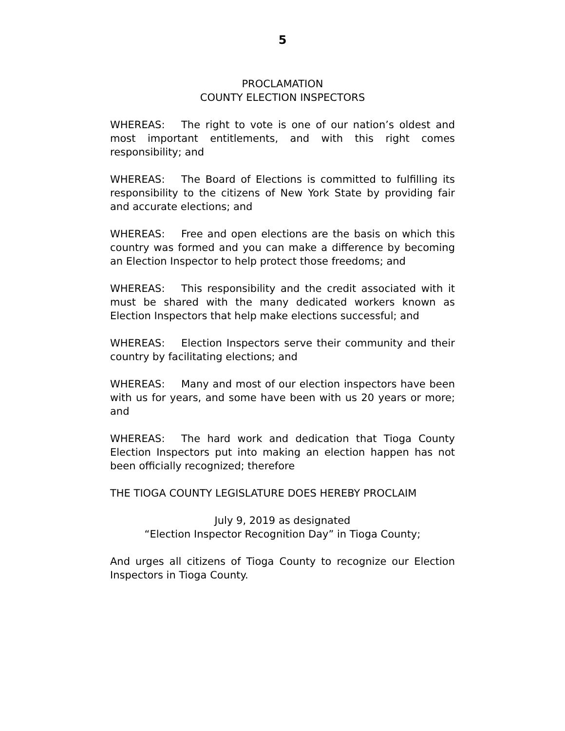5
PROCLAMATION
COUNTY ELECTION INSPECTORS
WHEREAS: The right to vote is one of our nation’s oldest and most important entitlements, and with this right comes responsibility; and
WHEREAS: The Board of Elections is committed to fulfilling its responsibility to the citizens of New York State by providing fair and accurate elections; and
WHEREAS: Free and open elections are the basis on which this country was formed and you can make a difference by becoming an Election Inspector to help protect those freedoms; and
WHEREAS: This responsibility and the credit associated with it must be shared with the many dedicated workers known as Election Inspectors that help make elections successful; and
WHEREAS: Election Inspectors serve their community and their country by facilitating elections; and
WHEREAS: Many and most of our election inspectors have been with us for years, and some have been with us 20 years or more; and
WHEREAS: The hard work and dedication that Tioga County Election Inspectors put into making an election happen has not been officially recognized; therefore
THE TIOGA COUNTY LEGISLATURE DOES HEREBY PROCLAIM
July 9, 2019 as designated
“Election Inspector Recognition Day” in Tioga County;
And urges all citizens of Tioga County to recognize our Election Inspectors in Tioga County.